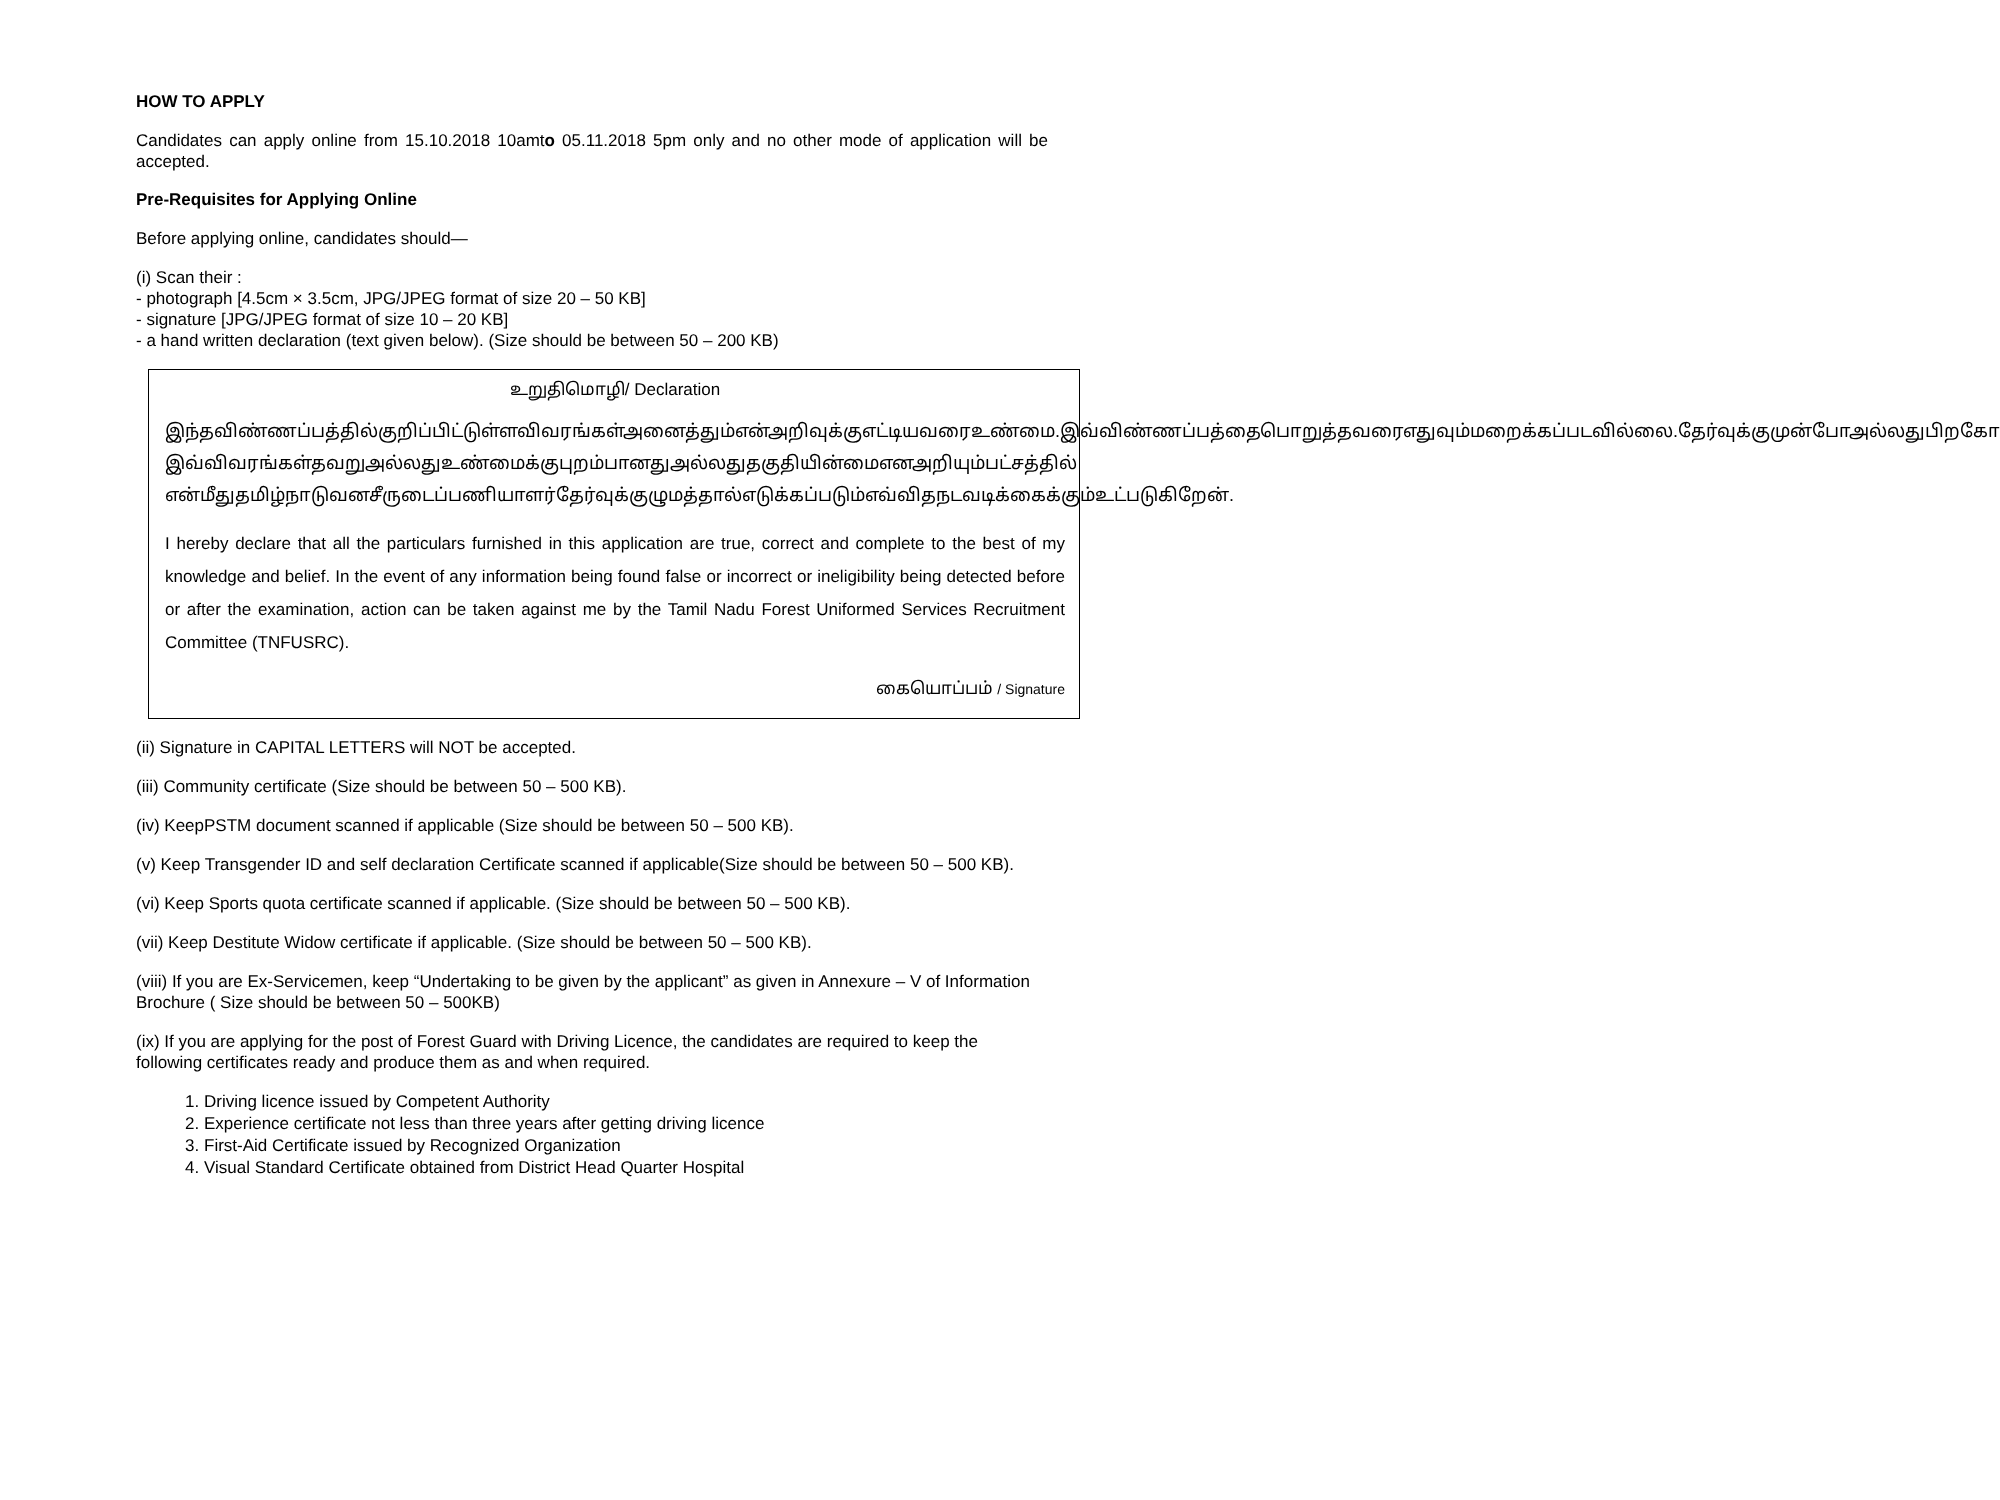HOW TO APPLY
Candidates can apply online from 15.10.2018 10amto 05.11.2018 5pm only and no other mode of application will be accepted.
Pre-Requisites for Applying Online
Before applying online, candidates should—
(i) Scan their :
- photograph [4.5cm × 3.5cm, JPG/JPEG format of size 20 – 50 KB]
- signature [JPG/JPEG format of size 10 – 20 KB]
- a hand written declaration (text given below). (Size should be between 50 – 200 KB)
உறுதிமொழி/ Declaration
இந்தவிண்ணப்பத்தில்குறிப்பிட்டுள்ளவிவரங்கள்அனைத்தும்என்அறிவுக்குஎட்டியவரைஉண்மை.இவ்விண்ணப்பத்தைபொறுத்தவரைஎதுவும்மறைக்கப்படவில்லை.தேர்வுக்குமுன்போஅல்லதுபிறகோ இவ்விவரங்கள்தவறுஅல்லதுஉண்மைக்குபுறம்பானதுஅல்லதுதகுதியின்மைஎனஅறியும்பட்சத்தில் என்மீதுதமிழ்நாடுவனசீருடைப்பணியாளர்தேர்வுக்குழுமத்தால்எடுக்கப்படும்எவ்விதநடவடிக்கைக்கும்உட்படுகிறேன்.
I hereby declare that all the particulars furnished in this application are true, correct and complete to the best of my knowledge and belief. In the event of any information being found false or incorrect or ineligibility being detected before or after the examination, action can be taken against me by the Tamil Nadu Forest Uniformed Services Recruitment Committee (TNFUSRC).
கையொப்பம் / Signature
(ii) Signature in CAPITAL LETTERS will NOT be accepted.
(iii) Community certificate (Size should be between 50 – 500 KB).
(iv) KeepPSTM document scanned if applicable (Size should be between 50 – 500 KB).
(v) Keep Transgender ID and self declaration Certificate scanned if applicable(Size should be between 50 – 500 KB).
(vi) Keep Sports quota certificate scanned if applicable. (Size should be between 50 – 500 KB).
(vii) Keep Destitute Widow certificate if applicable. (Size should be between 50 – 500 KB).
(viii) If you are Ex-Servicemen, keep “Undertaking to be given by the applicant” as given in Annexure – V of Information Brochure ( Size should be between 50 – 500KB)
(ix) If you are applying for the post of Forest Guard with Driving Licence, the candidates are required to keep the following certificates ready and produce them as and when required.
1. Driving licence issued by Competent Authority
2. Experience certificate not less than three years after getting driving licence
3. First-Aid Certificate issued by Recognized Organization
4. Visual Standard Certificate obtained from District Head Quarter Hospital